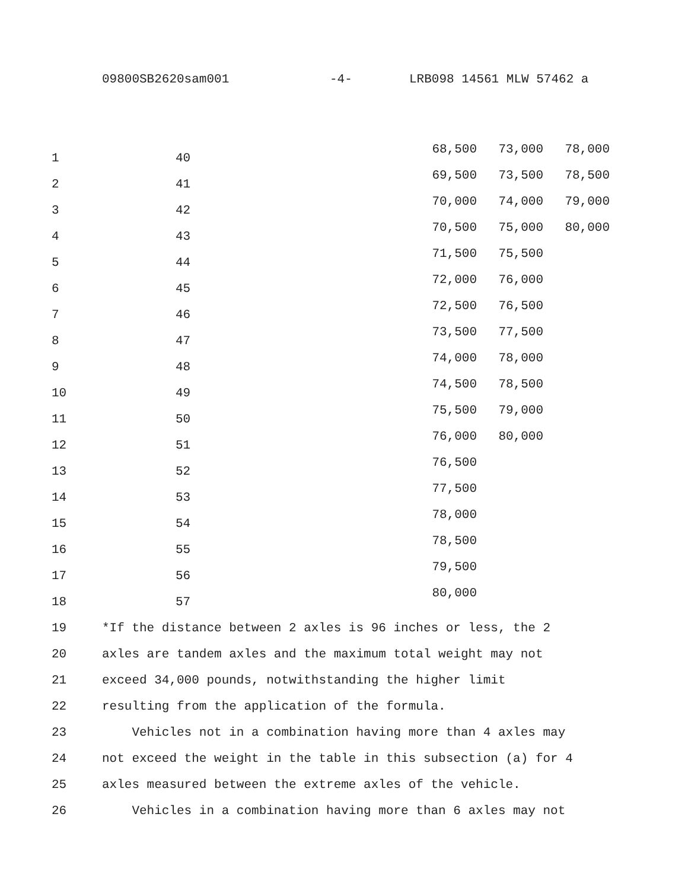09800SB2620sam001 -4- LRB098 14561 MLW 57462 a
| 1 | 40 | 68,500 | 73,000 | 78,000 |
| 2 | 41 | 69,500 | 73,500 | 78,500 |
| 3 | 42 | 70,000 | 74,000 | 79,000 |
| 4 | 43 | 70,500 | 75,000 | 80,000 |
| 5 | 44 | 71,500 | 75,500 | |
| 6 | 45 | 72,000 | 76,000 | |
| 7 | 46 | 72,500 | 76,500 | |
| 8 | 47 | 73,500 | 77,500 | |
| 9 | 48 | 74,000 | 78,000 | |
| 10 | 49 | 74,500 | 78,500 | |
| 11 | 50 | 75,500 | 79,000 | |
| 12 | 51 | 76,000 | 80,000 | |
| 13 | 52 | 76,500 | | |
| 14 | 53 | 77,500 | | |
| 15 | 54 | 78,000 | | |
| 16 | 55 | 78,500 | | |
| 17 | 56 | 79,500 | | |
| 18 | 57 | 80,000 | | |
| 19 | *If the distance between 2 axles is 96 inches or less, the 2 |
| 20 | axles are tandem axles and the maximum total weight may not |
| 21 | exceed 34,000 pounds, notwithstanding the higher limit |
| 22 | resulting from the application of the formula. |
| 23 | Vehicles not in a combination having more than 4 axles may |
| 24 | not exceed the weight in the table in this subsection (a) for 4 |
| 25 | axles measured between the extreme axles of the vehicle. |
| 26 | Vehicles in a combination having more than 6 axles may not |